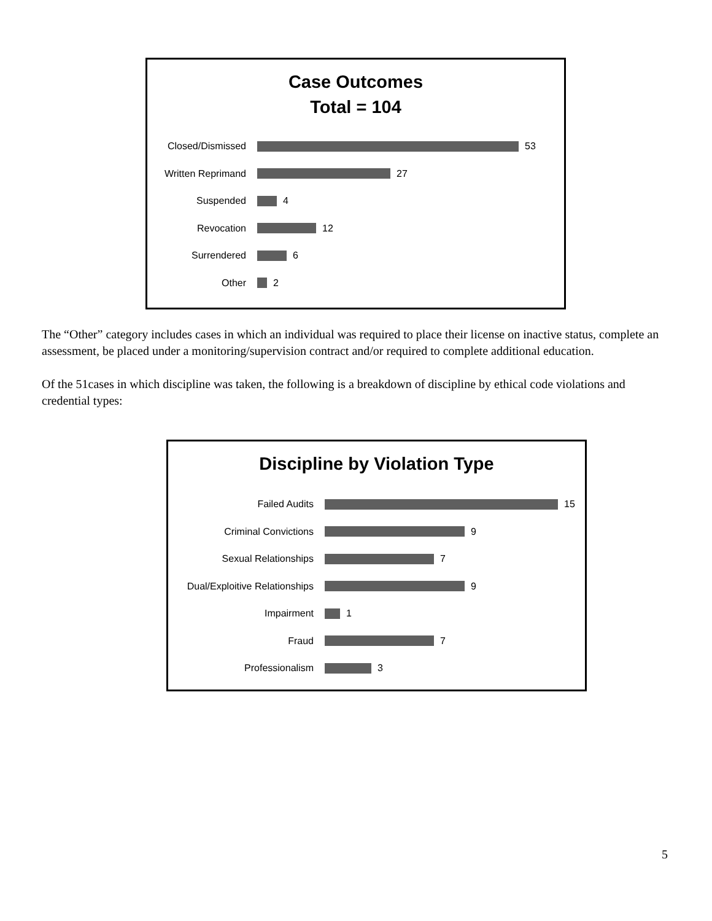Case Outcomes
Total = 104
Closed/Dismissed
53
Written Reprimand
27
Suspended
4
Revocation
12
Surrendered
6
Other
2
The “Other” category includes cases in which an individual was required to place their license on inactive status, complete an assessment, be placed under a monitoring/supervision contract and/or required to complete additional education.
Of the 51cases in which discipline was taken, the following is a breakdown of discipline by ethical code violations and credential types:
Discipline by Violation Type
Failed Audits
15
Criminal Convictions
9
Sexual Relationships
7
Dual/Exploitive Relationships
9
Impairment
1
Fraud
7
Professionalism
3
5